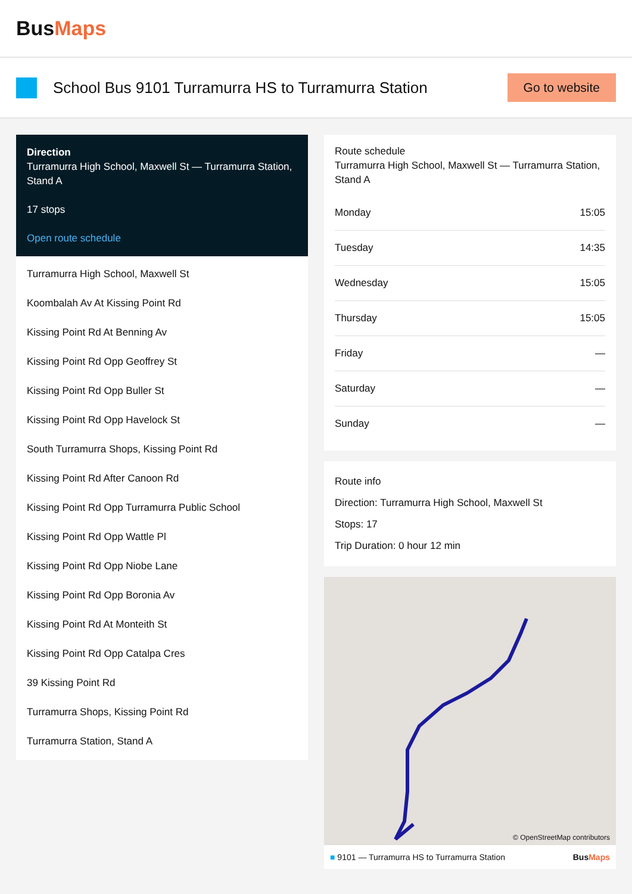BusMaps
School Bus 9101 Turramurra HS to Turramurra Station
Go to website
Direction
Turramurra High School, Maxwell St — Turramurra Station, Stand A
17 stops
Open route schedule
Turramurra High School, Maxwell St
Koombalah Av At Kissing Point Rd
Kissing Point Rd At Benning Av
Kissing Point Rd Opp Geoffrey St
Kissing Point Rd Opp Buller St
Kissing Point Rd Opp Havelock St
South Turramurra Shops, Kissing Point Rd
Kissing Point Rd After Canoon Rd
Kissing Point Rd Opp Turramurra Public School
Kissing Point Rd Opp Wattle Pl
Kissing Point Rd Opp Niobe Lane
Kissing Point Rd Opp Boronia Av
Kissing Point Rd At Monteith St
Kissing Point Rd Opp Catalpa Cres
39 Kissing Point Rd
Turramurra Shops, Kissing Point Rd
Turramurra Station, Stand A
Route schedule
Turramurra High School, Maxwell St — Turramurra Station, Stand A
| Monday | 15:05 |
| Tuesday | 14:35 |
| Wednesday | 15:05 |
| Thursday | 15:05 |
| Friday | — |
| Saturday | — |
| Sunday | — |
Route info
Direction: Turramurra High School, Maxwell St
Stops: 17
Trip Duration: 0 hour 12 min
© OpenStreetMap contributors
■ 9101 — Turramurra HS to Turramurra Station BusMaps